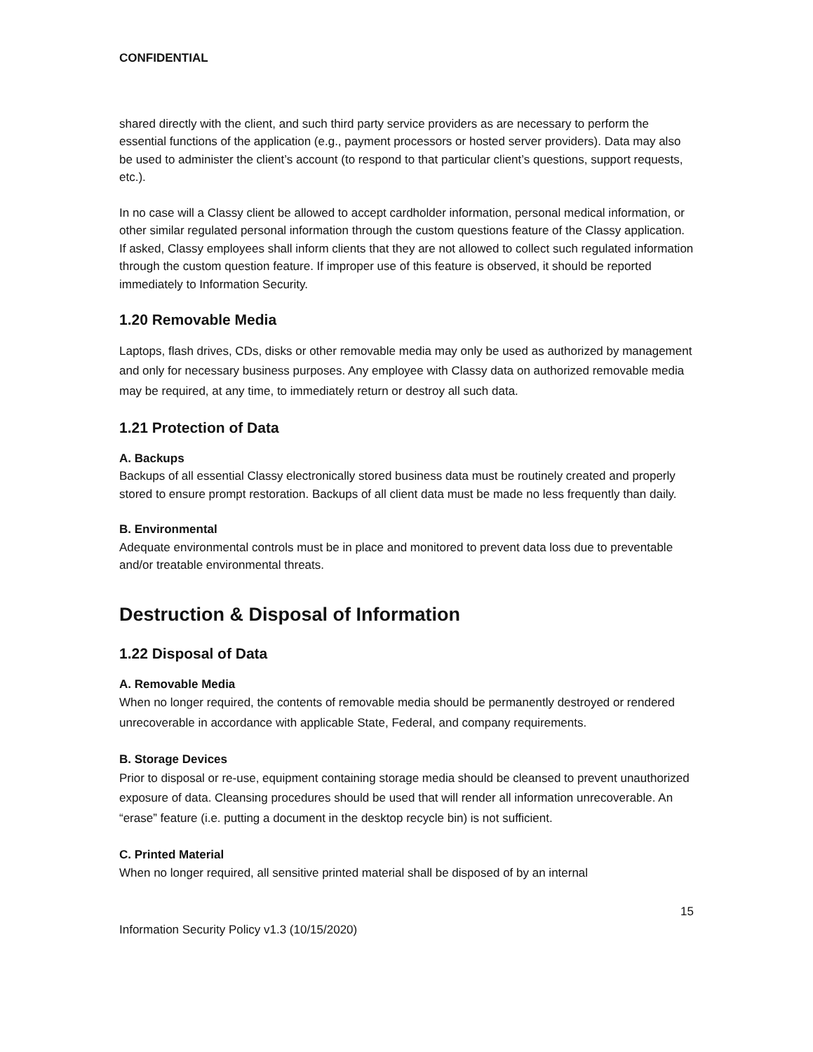CONFIDENTIAL
shared directly with the client, and such third party service providers as are necessary to perform the essential functions of the application (e.g., payment processors or hosted server providers). Data may also be used to administer the client’s account (to respond to that particular client’s questions, support requests, etc.).
In no case will a Classy client be allowed to accept cardholder information, personal medical information, or other similar regulated personal information through the custom questions feature of the Classy application. If asked, Classy employees shall inform clients that they are not allowed to collect such regulated information through the custom question feature. If improper use of this feature is observed, it should be reported immediately to Information Security.
1.20 Removable Media
Laptops, flash drives, CDs, disks or other removable media may only be used as authorized by management and only for necessary business purposes. Any employee with Classy data on authorized removable media may be required, at any time, to immediately return or destroy all such data.
1.21 Protection of Data
A. Backups
Backups of all essential Classy electronically stored business data must be routinely created and properly stored to ensure prompt restoration. Backups of all client data must be made no less frequently than daily.
B. Environmental
Adequate environmental controls must be in place and monitored to prevent data loss due to preventable and/or treatable environmental threats.
Destruction & Disposal of Information
1.22 Disposal of Data
A. Removable Media
When no longer required, the contents of removable media should be permanently destroyed or rendered unrecoverable in accordance with applicable State, Federal, and company requirements.
B. Storage Devices
Prior to disposal or re-use, equipment containing storage media should be cleansed to prevent unauthorized exposure of data. Cleansing procedures should be used that will render all information unrecoverable. An “erase” feature (i.e. putting a document in the desktop recycle bin) is not sufficient.
C. Printed Material
When no longer required, all sensitive printed material shall be disposed of by an internal
15
Information Security Policy v1.3 (10/15/2020)